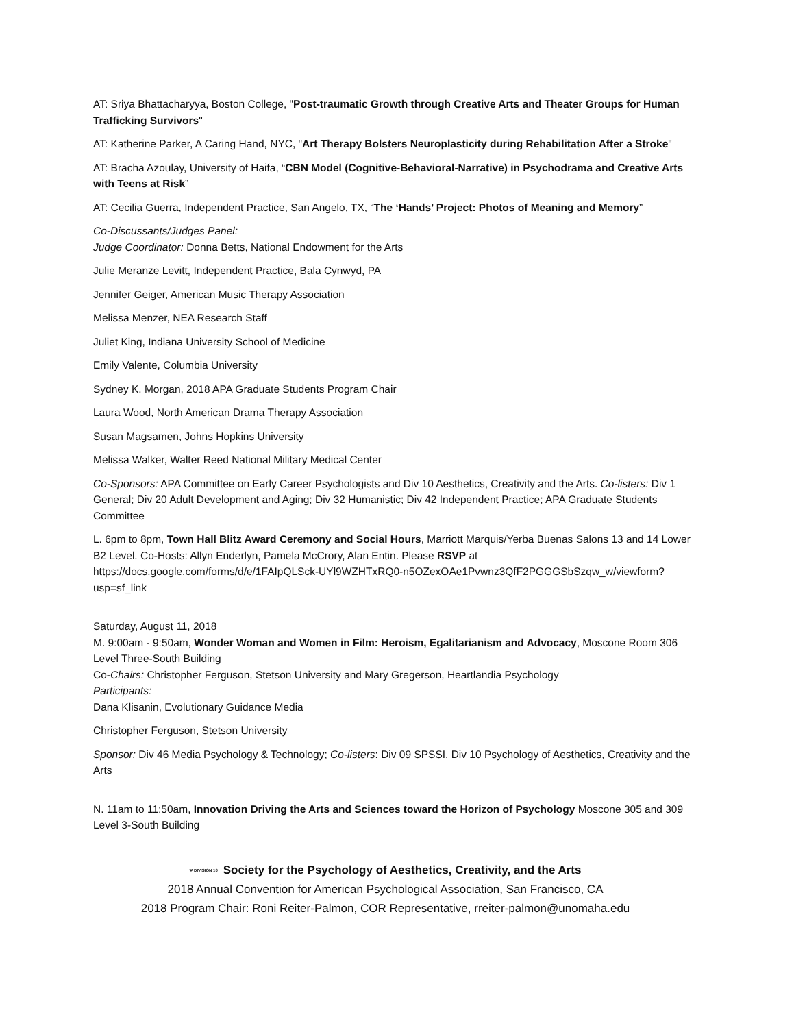AT: Sriya Bhattacharyya, Boston College, "Post-traumatic Growth through Creative Arts and Theater Groups for Human Trafficking Survivors"
AT: Katherine Parker, A Caring Hand, NYC, "Art Therapy Bolsters Neuroplasticity during Rehabilitation After a Stroke"
AT: Bracha Azoulay, University of Haifa, “CBN Model (Cognitive-Behavioral-Narrative) in Psychodrama and Creative Arts with Teens at Risk”
AT: Cecilia Guerra, Independent Practice, San Angelo, TX, “The ‘Hands’ Project: Photos of Meaning and Memory”
Co-Discussants/Judges Panel:
Judge Coordinator: Donna Betts, National Endowment for the Arts
Julie Meranze Levitt, Independent Practice, Bala Cynwyd, PA
Jennifer Geiger, American Music Therapy Association
Melissa Menzer, NEA Research Staff
Juliet King, Indiana University School of Medicine
Emily Valente, Columbia University
Sydney K. Morgan, 2018 APA Graduate Students Program Chair
Laura Wood, North American Drama Therapy Association
Susan Magsamen, Johns Hopkins University
Melissa Walker, Walter Reed National Military Medical Center
Co-Sponsors: APA Committee on Early Career Psychologists and Div 10 Aesthetics, Creativity and the Arts. Co-listers: Div 1 General; Div 20 Adult Development and Aging; Div 32 Humanistic; Div 42 Independent Practice; APA Graduate Students Committee
L. 6pm to 8pm, Town Hall Blitz Award Ceremony and Social Hours, Marriott Marquis/Yerba Buenas Salons 13 and 14 Lower B2 Level. Co-Hosts: Allyn Enderlyn, Pamela McCrory, Alan Entin. Please RSVP at https://docs.google.com/forms/d/e/1FAIpQLSck-UYl9WZHTxRQ0-n5OZexOAe1Pvwnz3QfF2PGGGSbSzqw_w/viewform?usp=sf_link
Saturday, August 11, 2018
M. 9:00am - 9:50am, Wonder Woman and Women in Film: Heroism, Egalitarianism and Advocacy, Moscone Room 306 Level Three-South Building
Co-Chairs: Christopher Ferguson, Stetson University and Mary Gregerson, Heartlandia Psychology
Participants:
Dana Klisanin, Evolutionary Guidance Media
Christopher Ferguson, Stetson University
Sponsor: Div 46 Media Psychology & Technology; Co-listers: Div 09 SPSSI, Div 10 Psychology of Aesthetics, Creativity and the Arts
N. 11am to 11:50am, Innovation Driving the Arts and Sciences toward the Horizon of Psychology Moscone 305 and 309 Level 3-South Building
Ψ DIVISION 10 Society for the Psychology of Aesthetics, Creativity, and the Arts
2018 Annual Convention for American Psychological Association, San Francisco, CA
2018 Program Chair: Roni Reiter-Palmon, COR Representative, rreiter-palmon@unomaha.edu